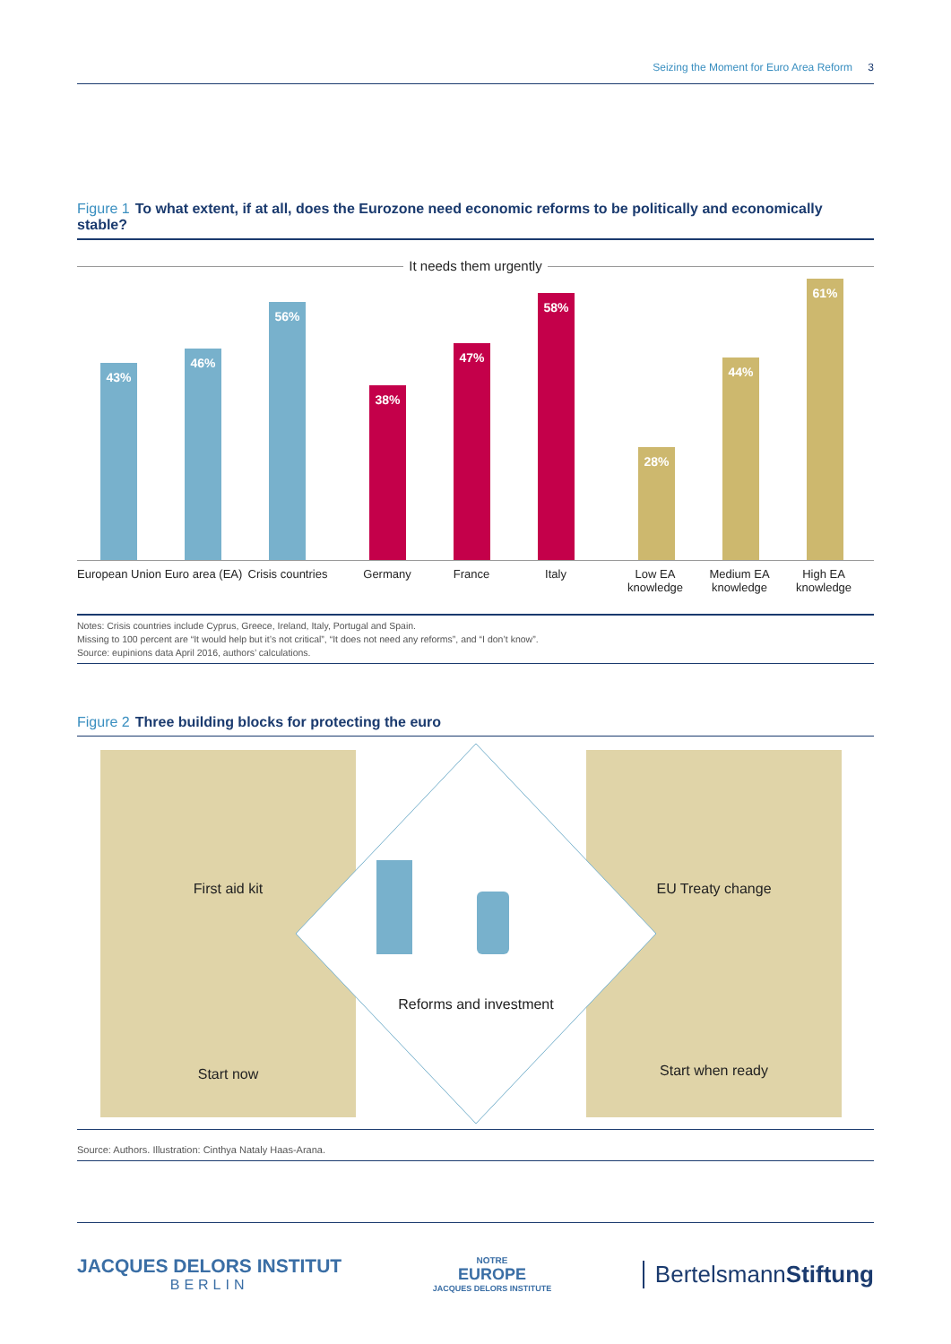Seizing the Moment for Euro Area Reform 3
Figure 1 To what extent, if at all, does the Eurozone need economic reforms to be politically and economically stable?
It needs them urgently
43%
46%
56%
38%
47%
58%
28%
44%
61%
European Union
Euro area (EA)
Crisis countries
Germany France Italy Low EA knowledge
Medium EA knowledge
High EA knowledge
Notes: Crisis countries include Cyprus, Greece, Ireland, Italy, Portugal and Spain.
Missing to 100 percent are “It would help but it’s not critical”, “It does not need any reforms”, and “I don’t know”.
Source: eupinions data April 2016, authors’ calculations.
Figure 2 Three building blocks for protecting the euro
First aid kit
Start now
EU Treaty change
Start when ready
Reforms and investment
Source: Authors. Illustration: Cinthya Nataly Haas-Arana.
JACQUES DELORS INSTITUT
BERLIN
NOTRE
EUROPE
JACQUES DELORS INSTITUTE
BertelsmannStiftung